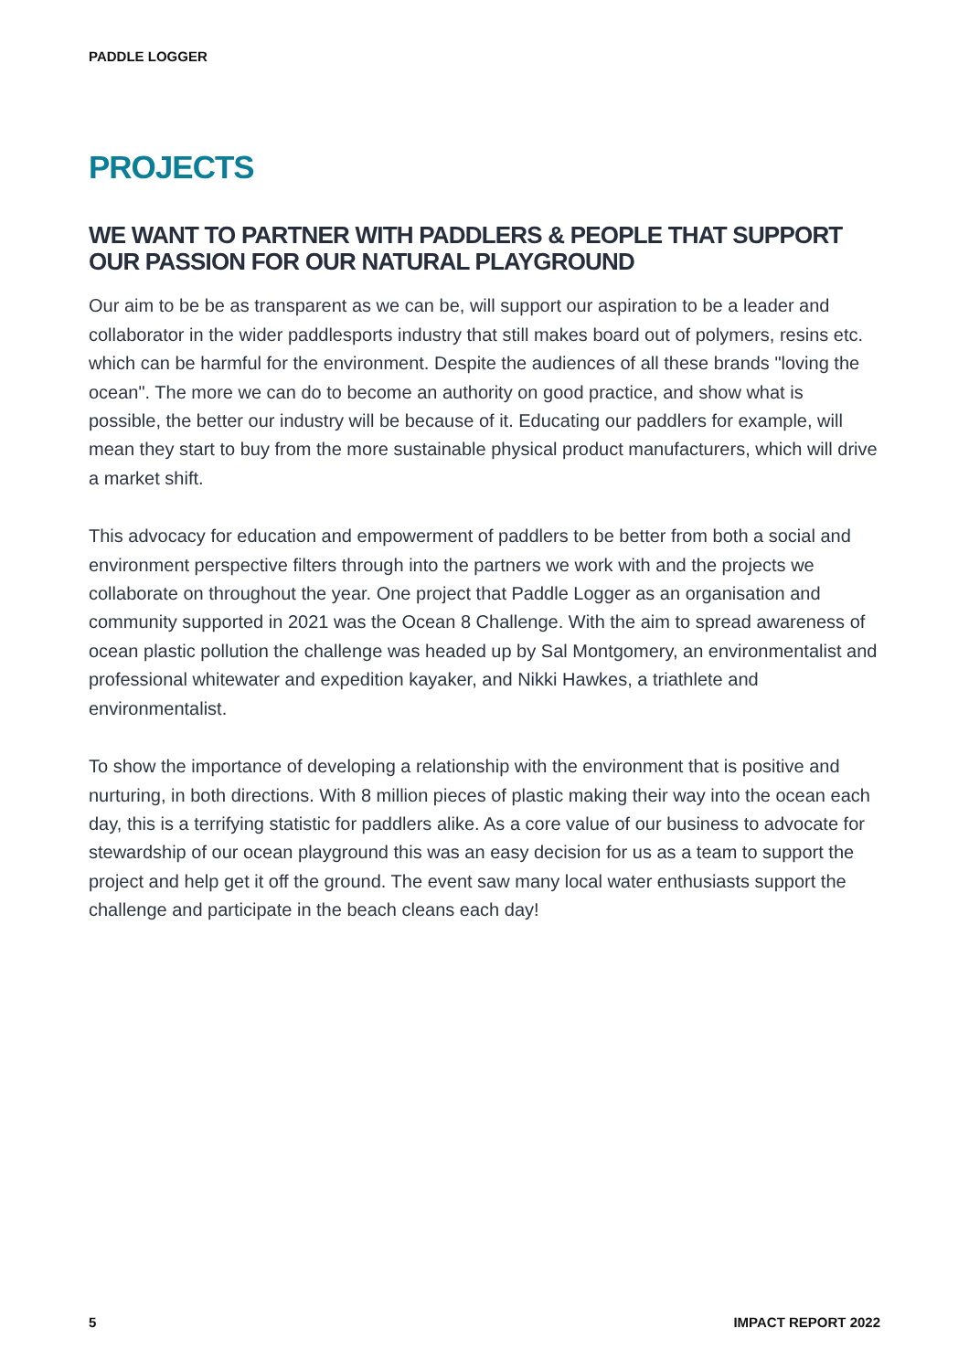PADDLE LOGGER
PROJECTS
WE WANT TO PARTNER WITH PADDLERS & PEOPLE THAT SUPPORT OUR PASSION FOR OUR NATURAL PLAYGROUND
Our aim to be be as transparent as we can be, will support our aspiration to be a leader and collaborator in the wider paddlesports industry that still makes board out of polymers, resins etc. which can be harmful for the environment. Despite the audiences of all these brands "loving the ocean". The more we can do to become an authority on good practice, and show what is possible, the better our industry will be because of it. Educating our paddlers for example, will mean they start to buy from the more sustainable physical product manufacturers, which will drive a market shift.
This advocacy for education and empowerment of paddlers to be better from both a social and environment perspective filters through into the partners we work with and the projects we collaborate on throughout the year. One project that Paddle Logger as an organisation and community supported in 2021 was the Ocean 8 Challenge. With the aim to spread awareness of ocean plastic pollution the challenge was headed up by Sal Montgomery, an environmentalist and professional whitewater and expedition kayaker, and Nikki Hawkes, a triathlete and environmentalist.
To show the importance of developing a relationship with the environment that is positive and nurturing, in both directions. With 8 million pieces of plastic making their way into the ocean each day, this is a terrifying statistic for paddlers alike. As a core value of our business to advocate for stewardship of our ocean playground this was an easy decision for us as a team to support the project and help get it off the ground. The event saw many local water enthusiasts support the challenge and participate in the beach cleans each day!
5 IMPACT REPORT 2022